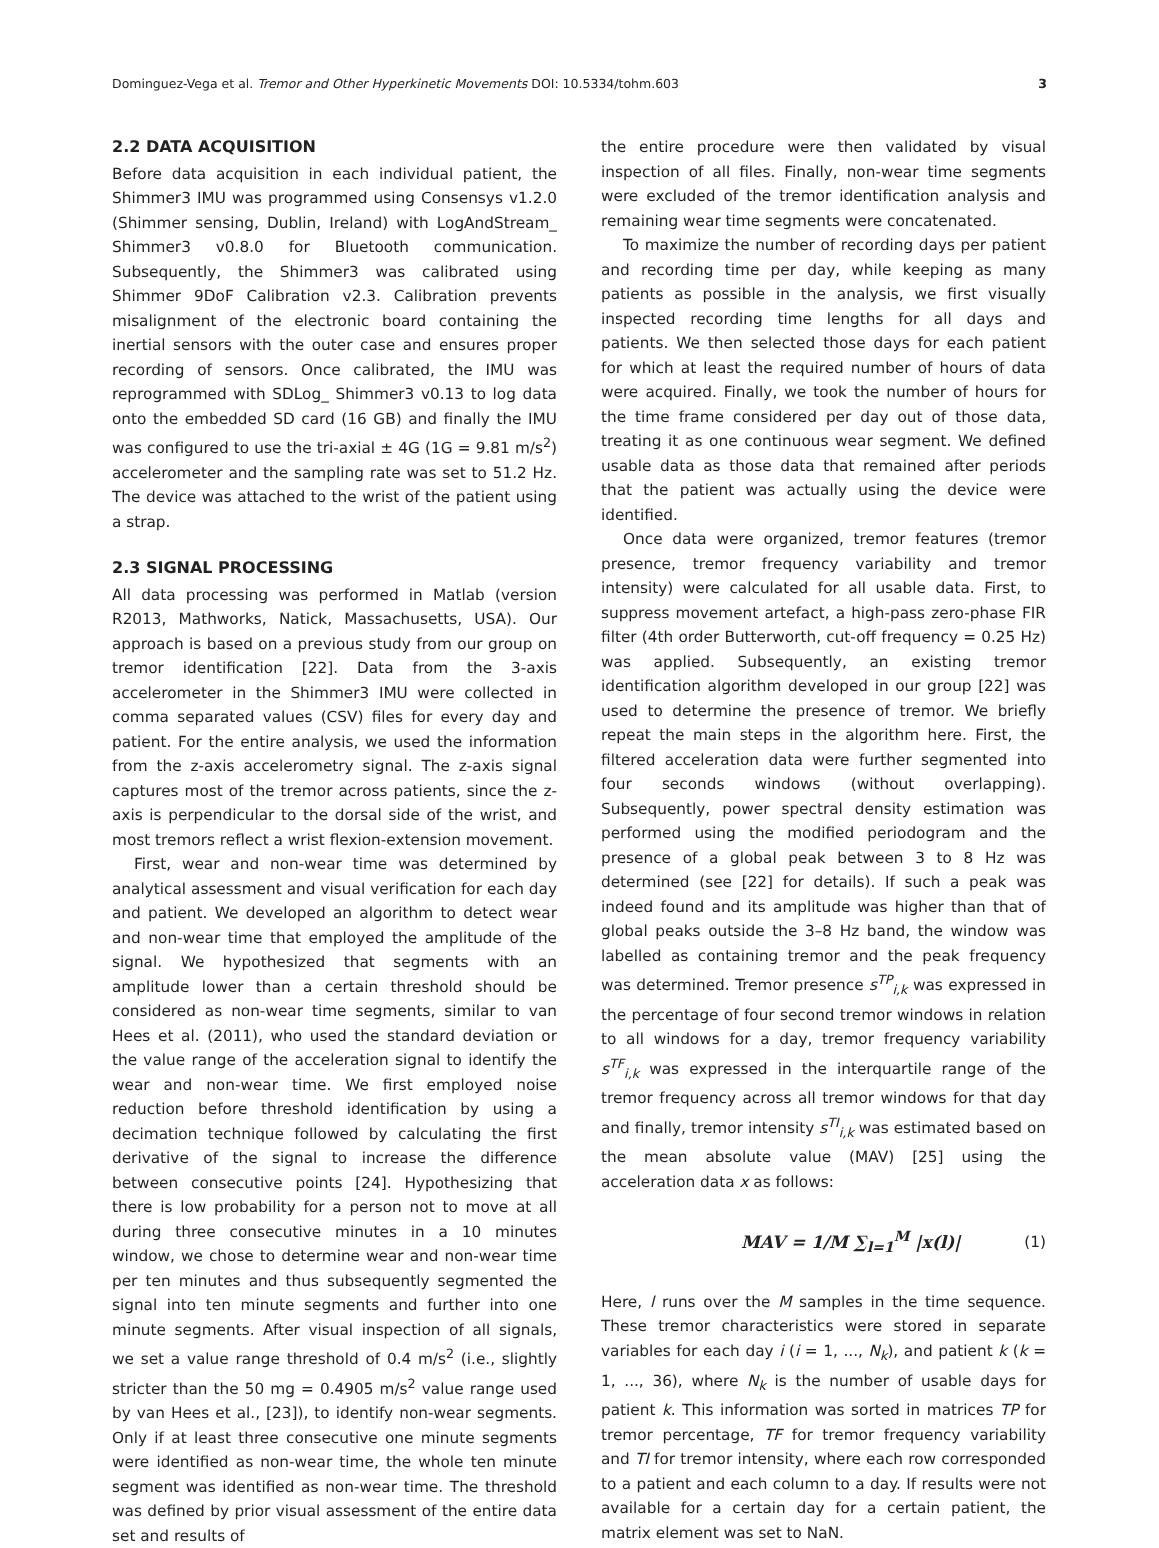Dominguez-Vega et al. Tremor and Other Hyperkinetic Movements DOI: 10.5334/tohm.603 3
2.2 DATA ACQUISITION
Before data acquisition in each individual patient, the Shimmer3 IMU was programmed using Consensys v1.2.0 (Shimmer sensing, Dublin, Ireland) with LogAndStream_ Shimmer3 v0.8.0 for Bluetooth communication. Subsequently, the Shimmer3 was calibrated using Shimmer 9DoF Calibration v2.3. Calibration prevents misalignment of the electronic board containing the inertial sensors with the outer case and ensures proper recording of sensors. Once calibrated, the IMU was reprogrammed with SDLog_ Shimmer3 v0.13 to log data onto the embedded SD card (16 GB) and finally the IMU was configured to use the tri-axial ± 4G (1G = 9.81 m/s<sup>2</sup>) accelerometer and the sampling rate was set to 51.2 Hz. The device was attached to the wrist of the patient using a strap.
2.3 SIGNAL PROCESSING
All data processing was performed in Matlab (version R2013, Mathworks, Natick, Massachusetts, USA). Our approach is based on a previous study from our group on tremor identification [22]. Data from the 3-axis accelerometer in the Shimmer3 IMU were collected in comma separated values (CSV) files for every day and patient. For the entire analysis, we used the information from the z-axis accelerometry signal. The z-axis signal captures most of the tremor across patients, since the z-axis is perpendicular to the dorsal side of the wrist, and most tremors reflect a wrist flexion-extension movement.
First, wear and non-wear time was determined by analytical assessment and visual verification for each day and patient. We developed an algorithm to detect wear and non-wear time that employed the amplitude of the signal. We hypothesized that segments with an amplitude lower than a certain threshold should be considered as non-wear time segments, similar to van Hees et al. (2011), who used the standard deviation or the value range of the acceleration signal to identify the wear and non-wear time. We first employed noise reduction before threshold identification by using a decimation technique followed by calculating the first derivative of the signal to increase the difference between consecutive points [24]. Hypothesizing that there is low probability for a person not to move at all during three consecutive minutes in a 10 minutes window, we chose to determine wear and non-wear time per ten minutes and thus subsequently segmented the signal into ten minute segments and further into one minute segments. After visual inspection of all signals, we set a value range threshold of 0.4 m/s<sup>2</sup> (i.e., slightly stricter than the 50 mg = 0.4905 m/s<sup>2</sup> value range used by van Hees et al., [23]), to identify non-wear segments. Only if at least three consecutive one minute segments were identified as non-wear time, the whole ten minute segment was identified as non-wear time. The threshold was defined by prior visual assessment of the entire data set and results of
the entire procedure were then validated by visual inspection of all files. Finally, non-wear time segments were excluded of the tremor identification analysis and remaining wear time segments were concatenated.
To maximize the number of recording days per patient and recording time per day, while keeping as many patients as possible in the analysis, we first visually inspected recording time lengths for all days and patients. We then selected those days for each patient for which at least the required number of hours of data were acquired. Finally, we took the number of hours for the time frame considered per day out of those data, treating it as one continuous wear segment. We defined usable data as those data that remained after periods that the patient was actually using the device were identified.
Once data were organized, tremor features (tremor presence, tremor frequency variability and tremor intensity) were calculated for all usable data. First, to suppress movement artefact, a high-pass zero-phase FIR filter (4th order Butterworth, cut-off frequency = 0.25 Hz) was applied. Subsequently, an existing tremor identification algorithm developed in our group [22] was used to determine the presence of tremor. We briefly repeat the main steps in the algorithm here. First, the filtered acceleration data were further segmented into four seconds windows (without overlapping). Subsequently, power spectral density estimation was performed using the modified periodogram and the presence of a global peak between 3 to 8 Hz was determined (see [22] for details). If such a peak was indeed found and its amplitude was higher than that of global peaks outside the 3–8 Hz band, the window was labelled as containing tremor and the peak frequency was determined. Tremor presence s<sup>TP</sup><sub>i,k</sub> was expressed in the percentage of four second tremor windows in relation to all windows for a day, tremor frequency variability s<sup>TF</sup><sub>i,k</sub> was expressed in the interquartile range of the tremor frequency across all tremor windows for that day and finally, tremor intensity s<sup>TI</sup><sub>i,k</sub> was estimated based on the mean absolute value (MAV) [25] using the acceleration data x as follows:
MAV = 1/M ∑<sub>l=1</sub><sup>M</sup> |x(l)| (1)
Here, l runs over the M samples in the time sequence. These tremor characteristics were stored in separate variables for each day i (i = 1, ..., N<sub>k</sub>), and patient k (k = 1, ..., 36), where N<sub>k</sub> is the number of usable days for patient k. This information was sorted in matrices TP for tremor percentage, TF for tremor frequency variability and TI for tremor intensity, where each row corresponded to a patient and each column to a day. If results were not available for a certain day for a certain patient, the matrix element was set to NaN.